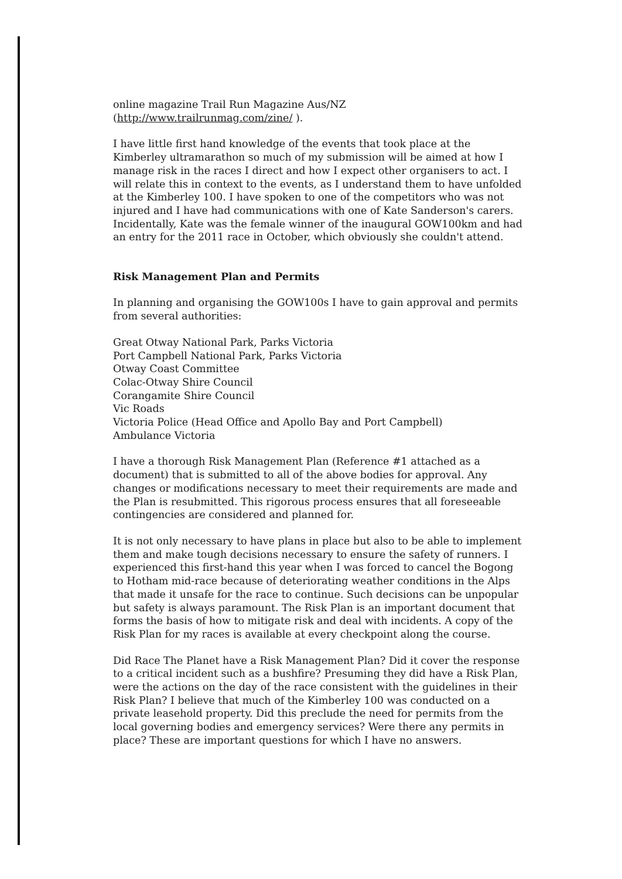online magazine Trail Run Magazine Aus/NZ
(http://www.trailrunmag.com/zine/ ).
I have little first hand knowledge of the events that took place at the Kimberley ultramarathon so much of my submission will be aimed at how I manage risk in the races I direct and how I expect other organisers to act. I will relate this in context to the events, as I understand them to have unfolded at the Kimberley 100. I have spoken to one of the competitors who was not injured and I have had communications with one of Kate Sanderson's carers. Incidentally, Kate was the female winner of the inaugural GOW100km and had an entry for the 2011 race in October, which obviously she couldn't attend.
Risk Management Plan and Permits
In planning and organising the GOW100s I have to gain approval and permits from several authorities:
Great Otway National Park, Parks Victoria
Port Campbell National Park, Parks Victoria
Otway Coast Committee
Colac-Otway Shire Council
Corangamite Shire Council
Vic Roads
Victoria Police (Head Office and Apollo Bay and Port Campbell)
Ambulance Victoria
I have a thorough Risk Management Plan (Reference #1 attached as a document) that is submitted to all of the above bodies for approval. Any changes or modifications necessary to meet their requirements are made and the Plan is resubmitted. This rigorous process ensures that all foreseeable contingencies are considered and planned for.
It is not only necessary to have plans in place but also to be able to implement them and make tough decisions necessary to ensure the safety of runners. I experienced this first-hand this year when I was forced to cancel the Bogong to Hotham mid-race because of deteriorating weather conditions in the Alps that made it unsafe for the race to continue. Such decisions can be unpopular but safety is always paramount. The Risk Plan is an important document that forms the basis of how to mitigate risk and deal with incidents. A copy of the Risk Plan for my races is available at every checkpoint along the course.
Did Race The Planet have a Risk Management Plan? Did it cover the response to a critical incident such as a bushfire? Presuming they did have a Risk Plan, were the actions on the day of the race consistent with the guidelines in their Risk Plan? I believe that much of the Kimberley 100 was conducted on a private leasehold property. Did this preclude the need for permits from the local governing bodies and emergency services? Were there any permits in place? These are important questions for which I have no answers.